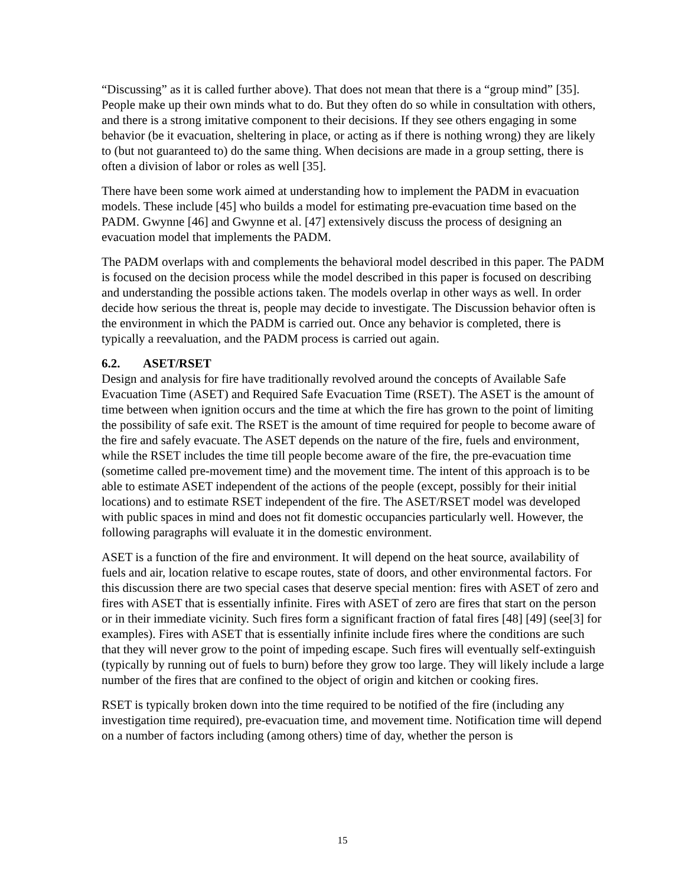“Discussing” as it is called further above). That does not mean that there is a “group mind” [35]. People make up their own minds what to do. But they often do so while in consultation with others, and there is a strong imitative component to their decisions. If they see others engaging in some behavior (be it evacuation, sheltering in place, or acting as if there is nothing wrong) they are likely to (but not guaranteed to) do the same thing. When decisions are made in a group setting, there is often a division of labor or roles as well [35].
There have been some work aimed at understanding how to implement the PADM in evacuation models. These include [45] who builds a model for estimating pre-evacuation time based on the PADM. Gwynne [46] and Gwynne et al. [47] extensively discuss the process of designing an evacuation model that implements the PADM.
The PADM overlaps with and complements the behavioral model described in this paper. The PADM is focused on the decision process while the model described in this paper is focused on describing and understanding the possible actions taken. The models overlap in other ways as well. In order decide how serious the threat is, people may decide to investigate. The Discussion behavior often is the environment in which the PADM is carried out. Once any behavior is completed, there is typically a reevaluation, and the PADM process is carried out again.
6.2. ASET/RSET
Design and analysis for fire have traditionally revolved around the concepts of Available Safe Evacuation Time (ASET) and Required Safe Evacuation Time (RSET). The ASET is the amount of time between when ignition occurs and the time at which the fire has grown to the point of limiting the possibility of safe exit. The RSET is the amount of time required for people to become aware of the fire and safely evacuate. The ASET depends on the nature of the fire, fuels and environment, while the RSET includes the time till people become aware of the fire, the pre-evacuation time (sometime called pre-movement time) and the movement time. The intent of this approach is to be able to estimate ASET independent of the actions of the people (except, possibly for their initial locations) and to estimate RSET independent of the fire. The ASET/RSET model was developed with public spaces in mind and does not fit domestic occupancies particularly well. However, the following paragraphs will evaluate it in the domestic environment.
ASET is a function of the fire and environment. It will depend on the heat source, availability of fuels and air, location relative to escape routes, state of doors, and other environmental factors. For this discussion there are two special cases that deserve special mention: fires with ASET of zero and fires with ASET that is essentially infinite. Fires with ASET of zero are fires that start on the person or in their immediate vicinity. Such fires form a significant fraction of fatal fires [48] [49] (see[3] for examples). Fires with ASET that is essentially infinite include fires where the conditions are such that they will never grow to the point of impeding escape. Such fires will eventually self-extinguish (typically by running out of fuels to burn) before they grow too large. They will likely include a large number of the fires that are confined to the object of origin and kitchen or cooking fires.
RSET is typically broken down into the time required to be notified of the fire (including any investigation time required), pre-evacuation time, and movement time. Notification time will depend on a number of factors including (among others) time of day, whether the person is
15